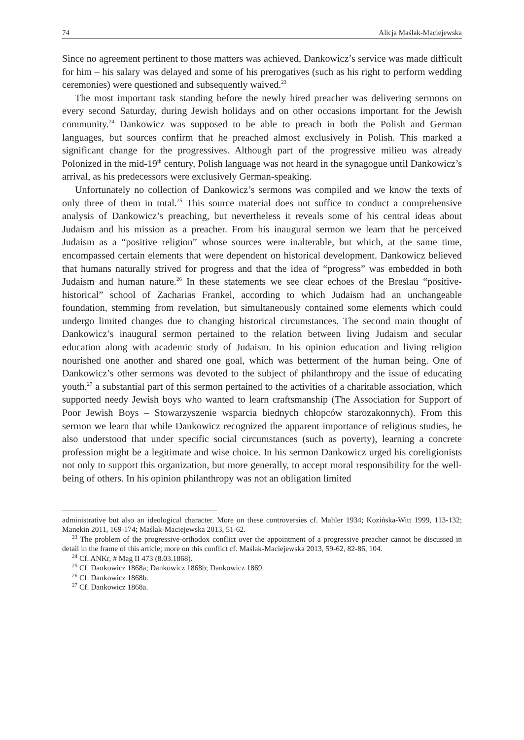74 Alicja Maślak-Maciejewska
Since no agreement pertinent to those matters was achieved, Dankowicz’s service was made difficult for him – his salary was delayed and some of his prerogatives (such as his right to perform wedding ceremonies) were questioned and subsequently waived.<sup>23</sup>
The most important task standing before the newly hired preacher was delivering sermons on every second Saturday, during Jewish holidays and on other occasions important for the Jewish community.<sup>24</sup> Dankowicz was supposed to be able to preach in both the Polish and German languages, but sources confirm that he preached almost exclusively in Polish. This marked a significant change for the progressives. Although part of the progressive milieu was already Polonized in the mid-19<sup>th</sup> century, Polish language was not heard in the synagogue until Dankowicz’s arrival, as his predecessors were exclusively German-speaking.
Unfortunately no collection of Dankowicz’s sermons was compiled and we know the texts of only three of them in total.<sup>25</sup> This source material does not suffice to conduct a comprehensive analysis of Dankowicz’s preaching, but nevertheless it reveals some of his central ideas about Judaism and his mission as a preacher. From his inaugural sermon we learn that he perceived Judaism as a “positive religion” whose sources were inalterable, but which, at the same time, encompassed certain elements that were dependent on historical development. Dankowicz believed that humans naturally strived for progress and that the idea of “progress” was embedded in both Judaism and human nature.<sup>26</sup> In these statements we see clear echoes of the Breslau “positive-historical” school of Zacharias Frankel, according to which Judaism had an unchangeable foundation, stemming from revelation, but simultaneously contained some elements which could undergo limited changes due to changing historical circumstances. The second main thought of Dankowicz’s inaugural sermon pertained to the relation between living Judaism and secular education along with academic study of Judaism. In his opinion education and living religion nourished one another and shared one goal, which was betterment of the human being. One of Dankowicz’s other sermons was devoted to the subject of philanthropy and the issue of educating youth.<sup>27</sup> a substantial part of this sermon pertained to the activities of a charitable association, which supported needy Jewish boys who wanted to learn craftsmanship (The Association for Support of Poor Jewish Boys – Stowarzyszenie wsparcia biednych chłopców starozakonnych). From this sermon we learn that while Dankowicz recognized the apparent importance of religious studies, he also understood that under specific social circumstances (such as poverty), learning a concrete profession might be a legitimate and wise choice. In his sermon Dankowicz urged his coreligionists not only to support this organization, but more generally, to accept moral responsibility for the well-being of others. In his opinion philanthropy was not an obligation limited
administrative but also an ideological character. More on these controversies cf. Mahler 1934; Kozińska-Witt 1999, 113-132; Manekin 2011, 169-174; Maślak-Maciejewska 2013, 51-62.
<sup>23</sup> The problem of the progressive-orthodox conflict over the appointment of a progressive preacher cannot be discussed in detail in the frame of this article; more on this conflict cf. Maślak-Maciejewska 2013, 59-62, 82-86, 104.
<sup>24</sup> Cf. ANKr, # Mag II 473 (8.03.1868).
<sup>25</sup> Cf. Dankowicz 1868a; Dankowicz 1868b; Dankowicz 1869.
<sup>26</sup> Cf. Dankowicz 1868b.
<sup>27</sup> Cf. Dankowicz 1868a.